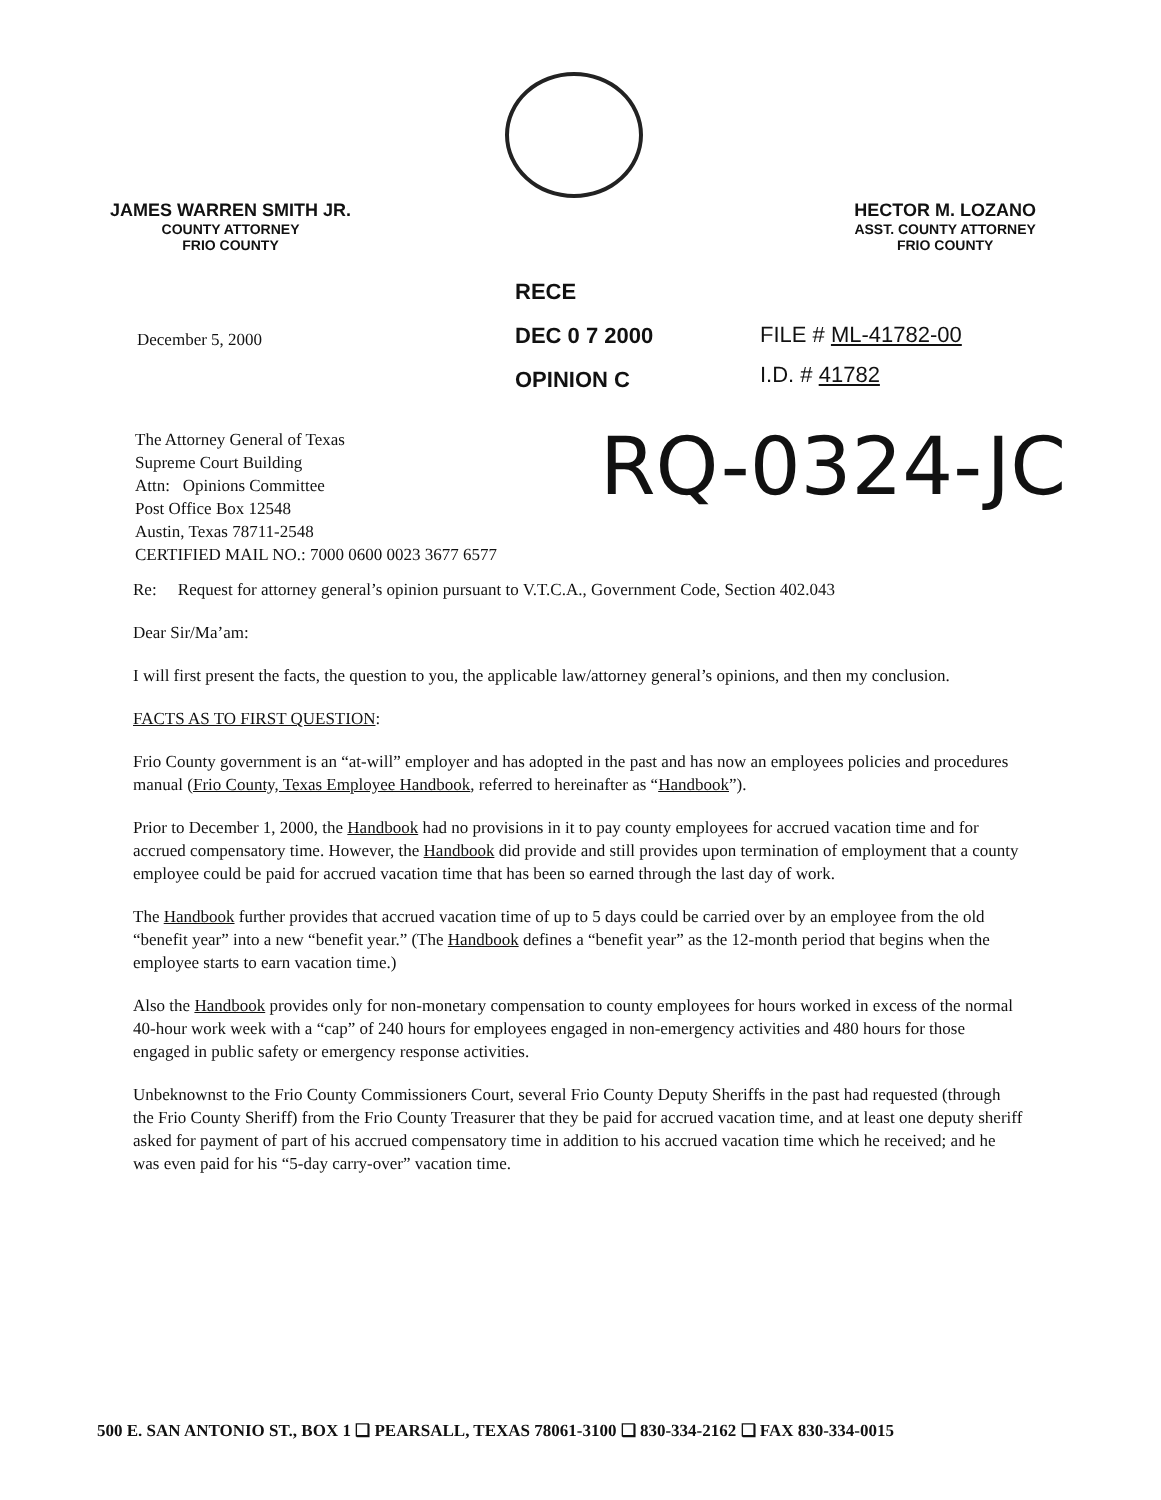JAMES WARREN SMITH JR.
COUNTY ATTORNEY
FRIO COUNTY
HECTOR M. LOZANO
ASST. COUNTY ATTORNEY
FRIO COUNTY
RECE
DEC 0 7 2000
OPINION C
December 5, 2000
FILE # ML-41782-00
I.D. # 41782
The Attorney General of Texas
Supreme Court Building
Attn: Opinions Committee
Post Office Box 12548
Austin, Texas 78711-2548
CERTIFIED MAIL NO.: 7000 0600 0023 3677 6577
RQ-0324-JC
Re: Request for attorney general’s opinion pursuant to V.T.C.A., Government Code, Section 402.043
Dear Sir/Ma’am:
I will first present the facts, the question to you, the applicable law/attorney general’s opinions, and then my conclusion.
FACTS AS TO FIRST QUESTION:
Frio County government is an “at-will” employer and has adopted in the past and has now an employees policies and procedures manual (Frio County, Texas Employee Handbook, referred to hereinafter as “Handbook”).
Prior to December 1, 2000, the Handbook had no provisions in it to pay county employees for accrued vacation time and for accrued compensatory time. However, the Handbook did provide and still provides upon termination of employment that a county employee could be paid for accrued vacation time that has been so earned through the last day of work.
The Handbook further provides that accrued vacation time of up to 5 days could be carried over by an employee from the old “benefit year” into a new “benefit year.” (The Handbook defines a “benefit year” as the 12-month period that begins when the employee starts to earn vacation time.)
Also the Handbook provides only for non-monetary compensation to county employees for hours worked in excess of the normal 40-hour work week with a “cap” of 240 hours for employees engaged in non-emergency activities and 480 hours for those engaged in public safety or emergency response activities.
Unbeknownst to the Frio County Commissioners Court, several Frio County Deputy Sheriffs in the past had requested (through the Frio County Sheriff) from the Frio County Treasurer that they be paid for accrued vacation time, and at least one deputy sheriff asked for payment of part of his accrued compensatory time in addition to his accrued vacation time which he received; and he was even paid for his “5-day carry-over” vacation time.
500 E. SAN ANTONIO ST., BOX 1 ❑ PEARSALL, TEXAS 78061-3100 ❑ 830-334-2162 ❑ FAX 830-334-0015